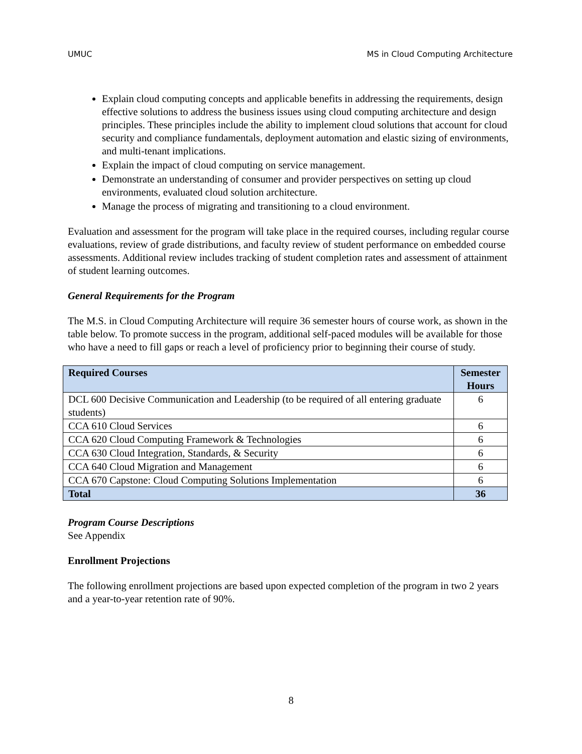UMUC MS in Cloud Computing Architecture
Explain cloud computing concepts and applicable benefits in addressing the requirements, design effective solutions to address the business issues using cloud computing architecture and design principles. These principles include the ability to implement cloud solutions that account for cloud security and compliance fundamentals, deployment automation and elastic sizing of environments, and multi-tenant implications.
Explain the impact of cloud computing on service management.
Demonstrate an understanding of consumer and provider perspectives on setting up cloud environments, evaluated cloud solution architecture.
Manage the process of migrating and transitioning to a cloud environment.
Evaluation and assessment for the program will take place in the required courses, including regular course evaluations, review of grade distributions, and faculty review of student performance on embedded course assessments. Additional review includes tracking of student completion rates and assessment of attainment of student learning outcomes.
General Requirements for the Program
The M.S. in Cloud Computing Architecture will require 36 semester hours of course work, as shown in the table below. To promote success in the program, additional self-paced modules will be available for those who have a need to fill gaps or reach a level of proficiency prior to beginning their course of study.
| Required Courses | Semester Hours |
| --- | --- |
| DCL 600 Decisive Communication and Leadership (to be required of all entering graduate students) | 6 |
| CCA 610 Cloud Services | 6 |
| CCA 620 Cloud Computing Framework & Technologies | 6 |
| CCA 630 Cloud Integration, Standards, & Security | 6 |
| CCA 640 Cloud Migration and Management | 6 |
| CCA 670 Capstone: Cloud Computing Solutions Implementation | 6 |
| Total | 36 |
Program Course Descriptions
See Appendix
Enrollment Projections
The following enrollment projections are based upon expected completion of the program in two 2 years and a year-to-year retention rate of 90%.
8